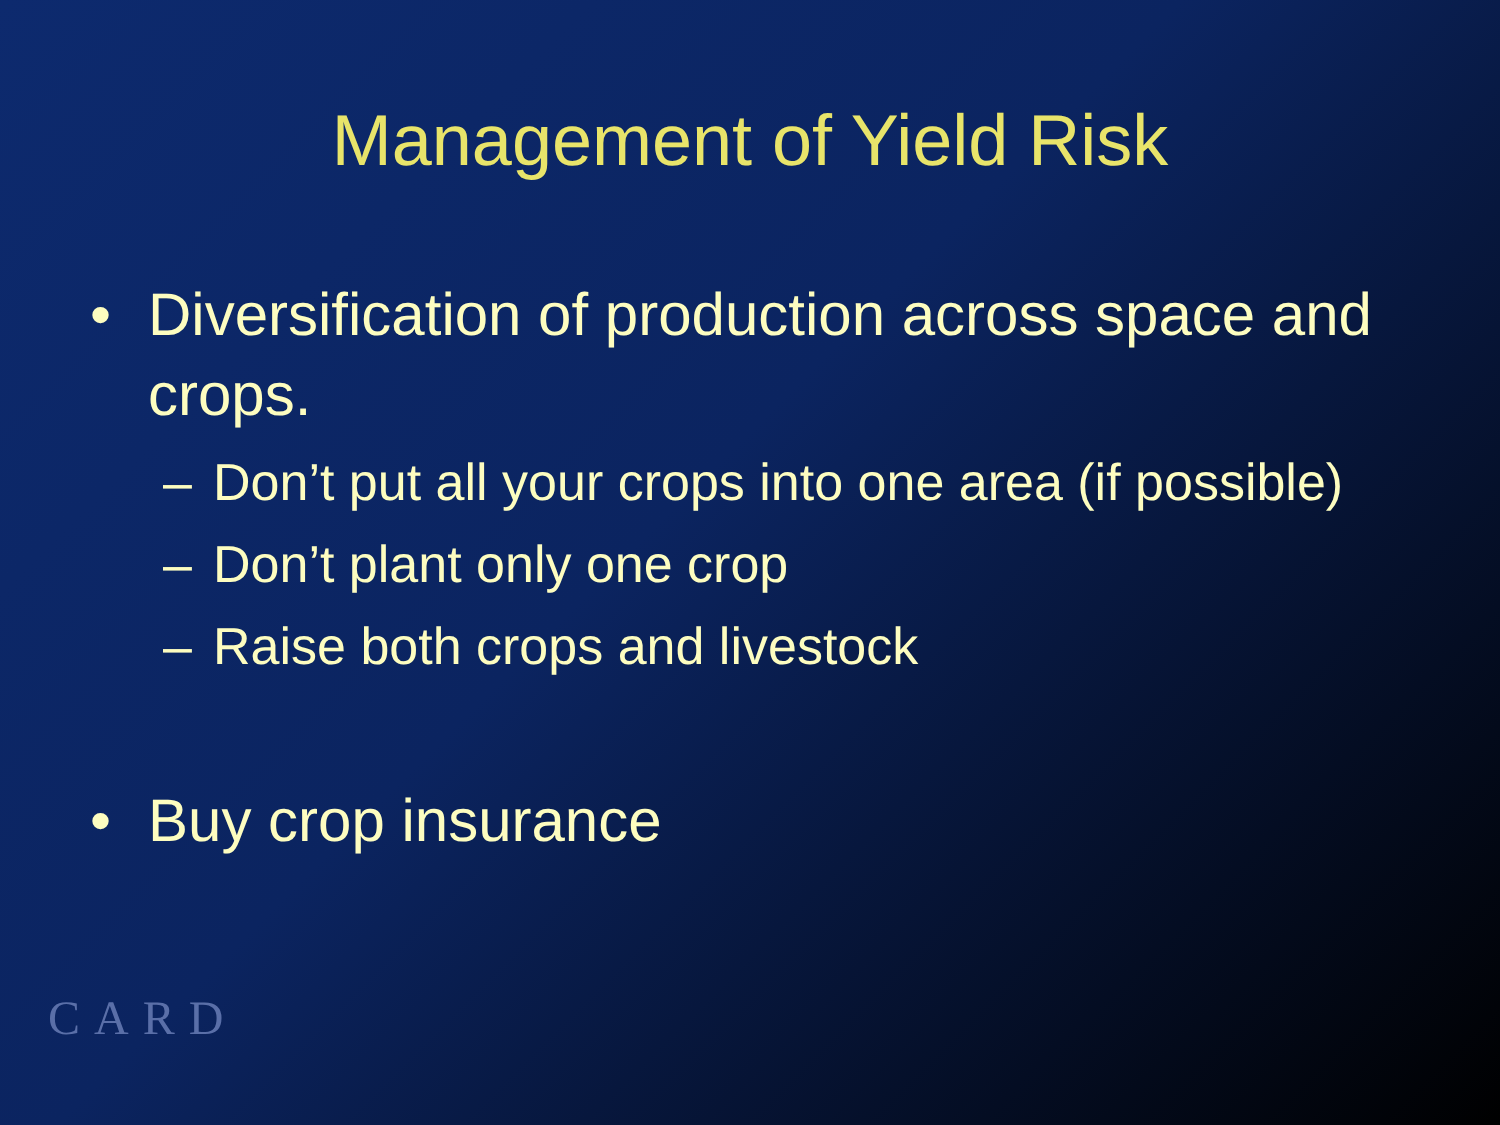Management of Yield Risk
• Diversification of production across space and crops.
– Don’t put all your crops into one area (if possible)
– Don’t plant only one crop
– Raise both crops and livestock
• Buy crop insurance
CARD